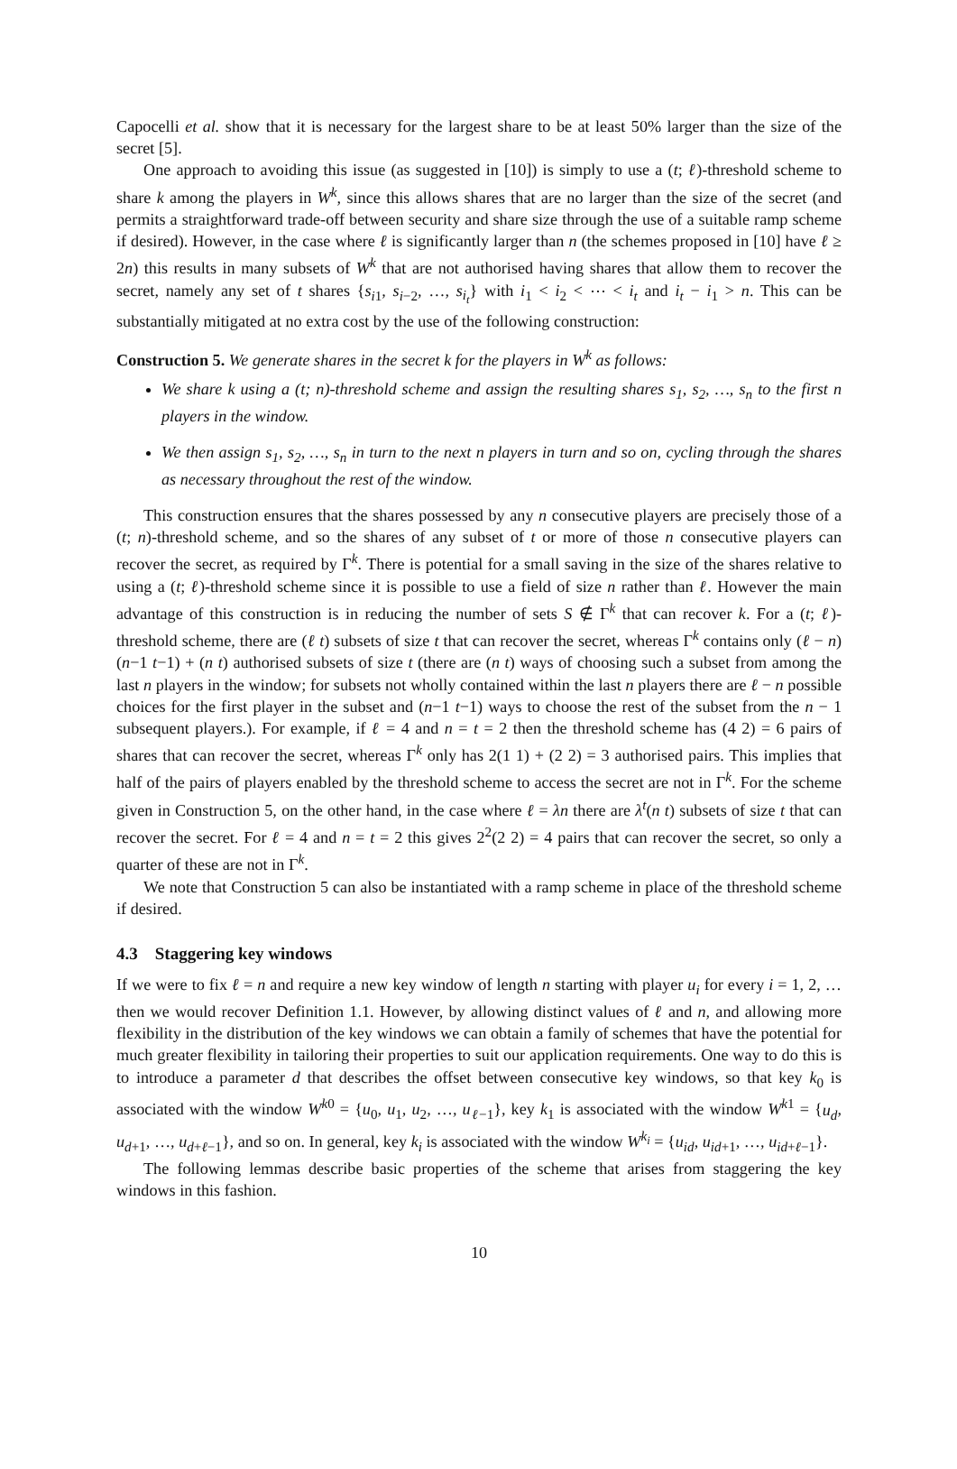Capocelli et al. show that it is necessary for the largest share to be at least 50% larger than the size of the secret [5].
One approach to avoiding this issue (as suggested in [10]) is simply to use a (t; ℓ)-threshold scheme to share k among the players in W<sup>k</sup>, since this allows shares that are no larger than the size of the secret (and permits a straightforward trade-off between security and share size through the use of a suitable ramp scheme if desired). However, in the case where ℓ is significantly larger than n (the schemes proposed in [10] have ℓ ≥ 2n) this results in many subsets of W<sup>k</sup> that are not authorised having shares that allow them to recover the secret, namely any set of t shares {s<sub>i1</sub>, s<sub>i−2</sub>, …, s<sub>i<sub>t</sub></sub>} with i<sub>1</sub> < i<sub>2</sub> < ⋯ < i<sub>t</sub> and i<sub>t</sub> − i<sub>1</sub> > n. This can be substantially mitigated at no extra cost by the use of the following construction:
Construction 5. We generate shares in the secret k for the players in W<sup>k</sup> as follows:
We share k using a (t; n)-threshold scheme and assign the resulting shares s<sub>1</sub>, s<sub>2</sub>, …, s<sub>n</sub> to the first n players in the window.
We then assign s<sub>1</sub>, s<sub>2</sub>, …, s<sub>n</sub> in turn to the next n players in turn and so on, cycling through the shares as necessary throughout the rest of the window.
This construction ensures that the shares possessed by any n consecutive players are precisely those of a (t; n)-threshold scheme, and so the shares of any subset of t or more of those n consecutive players can recover the secret, as required by Γ<sup>k</sup>. There is potential for a small saving in the size of the shares relative to using a (t; ℓ)-threshold scheme since it is possible to use a field of size n rather than ℓ. However the main advantage of this construction is in reducing the number of sets S ∉ Γ<sup>k</sup> that can recover k. For a (t; ℓ)-threshold scheme, there are (ℓ t) subsets of size t that can recover the secret, whereas Γ<sup>k</sup> contains only (ℓ − n)(n−1 t−1) + (n t) authorised subsets of size t (there are (n t) ways of choosing such a subset from among the last n players in the window; for subsets not wholly contained within the last n players there are ℓ − n possible choices for the first player in the subset and (n−1 t−1) ways to choose the rest of the subset from the n − 1 subsequent players.). For example, if ℓ = 4 and n = t = 2 then the threshold scheme has (4 2) = 6 pairs of shares that can recover the secret, whereas Γ<sup>k</sup> only has 2(1 1) + (2 2) = 3 authorised pairs. This implies that half of the pairs of players enabled by the threshold scheme to access the secret are not in Γ<sup>k</sup>. For the scheme given in Construction 5, on the other hand, in the case where ℓ = λn there are λ<sup>t</sup>(n t) subsets of size t that can recover the secret. For ℓ = 4 and n = t = 2 this gives 2<sup>2</sup>(2 2) = 4 pairs that can recover the secret, so only a quarter of these are not in Γ<sup>k</sup>.
We note that Construction 5 can also be instantiated with a ramp scheme in place of the threshold scheme if desired.
4.3 Staggering key windows
If we were to fix ℓ = n and require a new key window of length n starting with player u<sub>i</sub> for every i = 1, 2, … then we would recover Definition 1.1. However, by allowing distinct values of ℓ and n, and allowing more flexibility in the distribution of the key windows we can obtain a family of schemes that have the potential for much greater flexibility in tailoring their properties to suit our application requirements. One way to do this is to introduce a parameter d that describes the offset between consecutive key windows, so that key k<sub>0</sub> is associated with the window W<sup>k0</sup> = {u<sub>0</sub>, u<sub>1</sub>, u<sub>2</sub>, …, u<sub>ℓ−1</sub>}, key k<sub>1</sub> is associated with the window W<sup>k1</sup> = {u<sub>d</sub>, u<sub>d+1</sub>, …, u<sub>d+ℓ−1</sub>}, and so on. In general, key k<sub>i</sub> is associated with the window W<sup>k<sub>i</sub></sup> = {u<sub>id</sub>, u<sub>id+1</sub>, …, u<sub>id+ℓ−1</sub>}.
The following lemmas describe basic properties of the scheme that arises from staggering the key windows in this fashion.
10